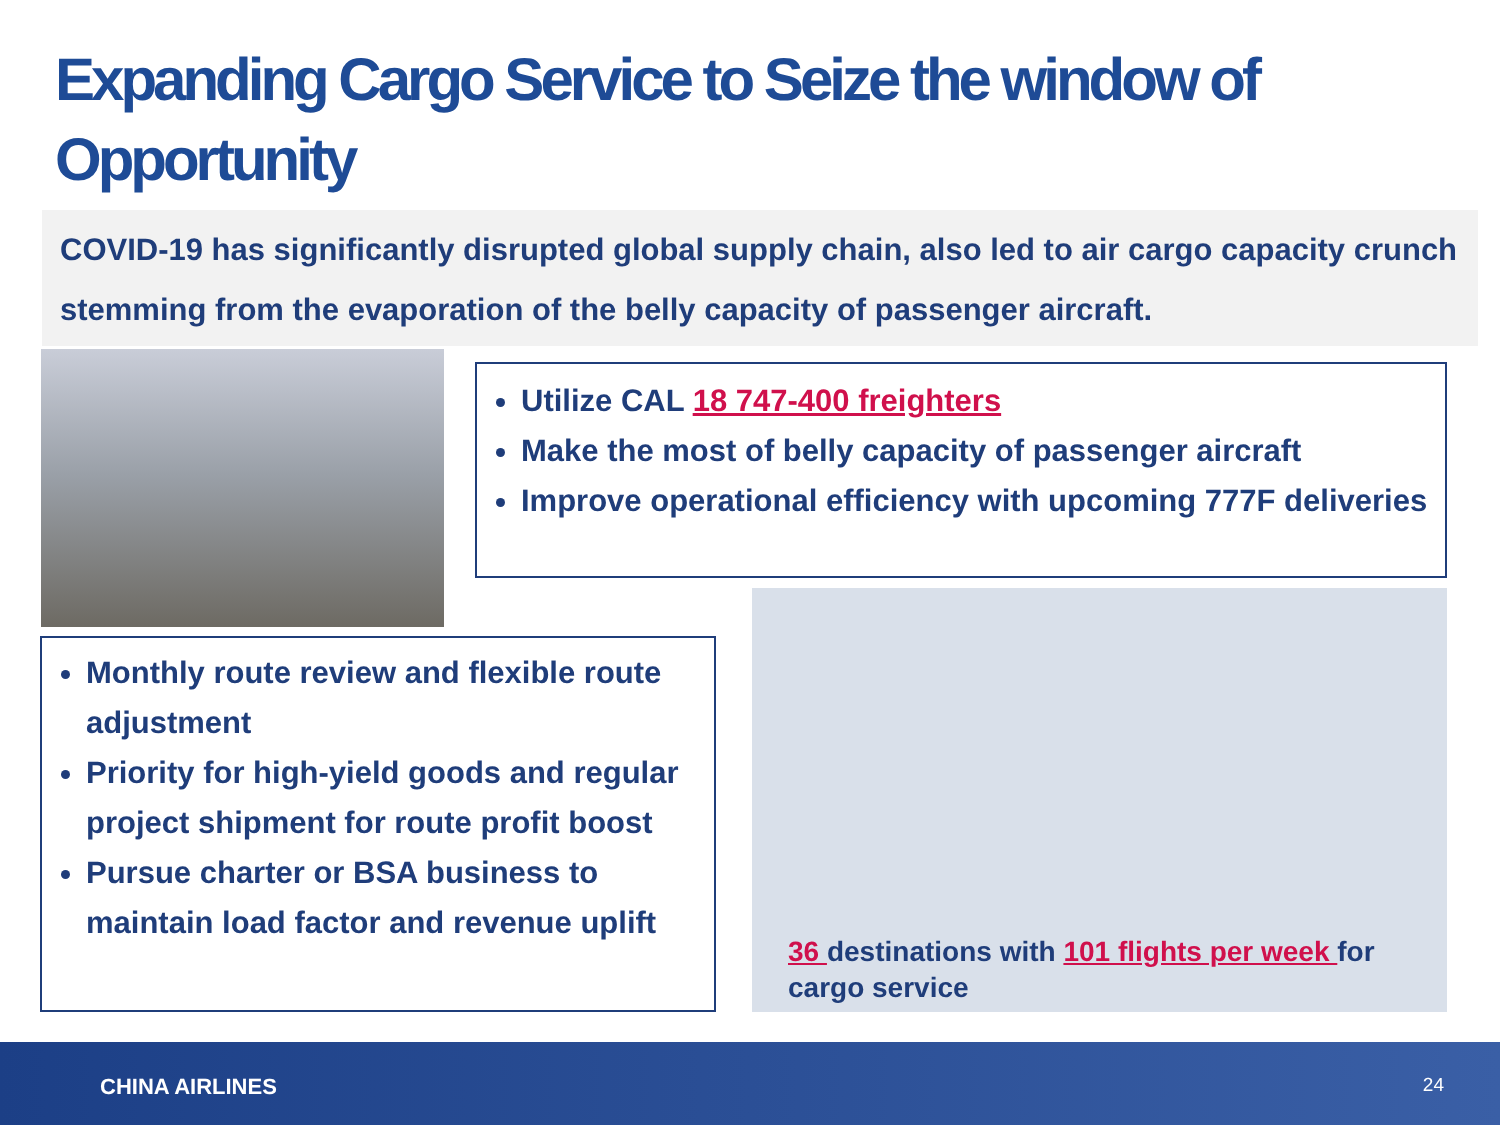Expanding Cargo Service to Seize the window of Opportunity
COVID-19 has significantly disrupted global supply chain, also led to air cargo capacity crunch stemming from the evaporation of the belly capacity of passenger aircraft.
Utilize CAL 18 747-400 freighters
Make the most of belly capacity of passenger aircraft
Improve operational efficiency with upcoming 777F deliveries
Monthly route review and flexible route adjustment
Priority for high-yield goods and regular project shipment for route profit boost
Pursue charter or BSA business to maintain load factor and revenue uplift
36 destinations with 101 flights per week for
cargo service
CHINA AIRLINES 24